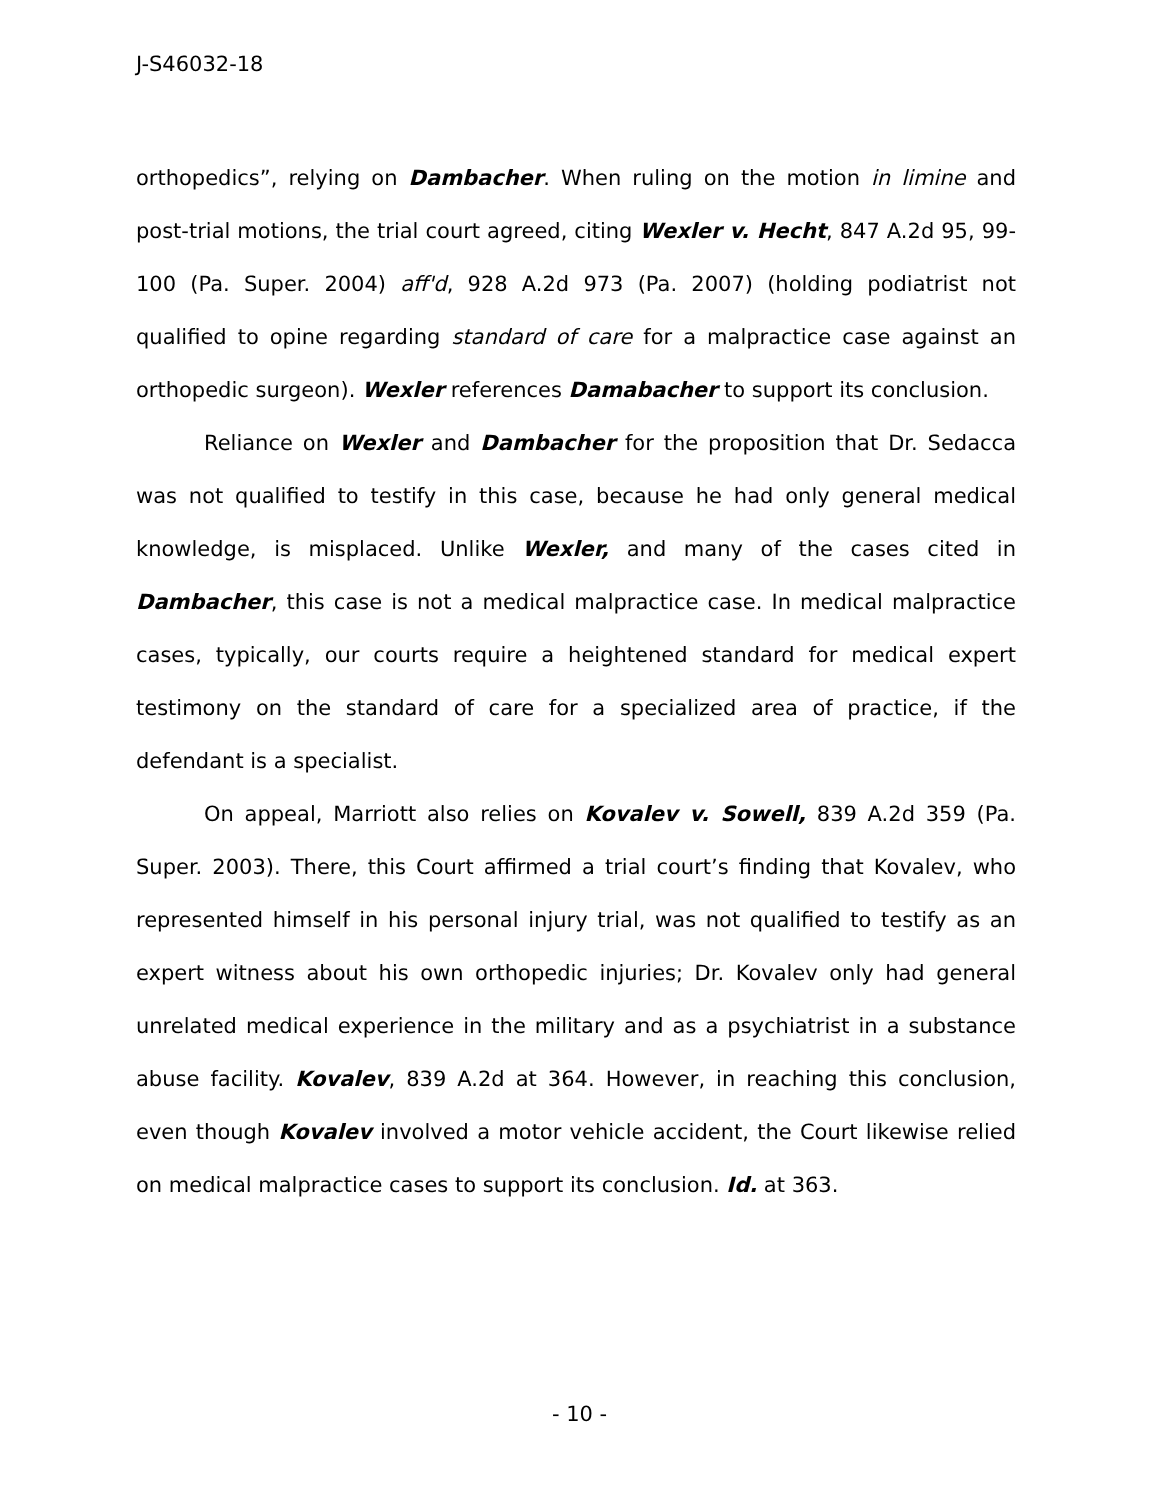J-S46032-18
orthopedics”, relying on Dambacher. When ruling on the motion in limine and post-trial motions, the trial court agreed, citing Wexler v. Hecht, 847 A.2d 95, 99-100 (Pa. Super. 2004) aff'd, 928 A.2d 973 (Pa. 2007) (holding podiatrist not qualified to opine regarding standard of care for a malpractice case against an orthopedic surgeon). Wexler references Damabacher to support its conclusion.
Reliance on Wexler and Dambacher for the proposition that Dr. Sedacca was not qualified to testify in this case, because he had only general medical knowledge, is misplaced. Unlike Wexler, and many of the cases cited in Dambacher, this case is not a medical malpractice case. In medical malpractice cases, typically, our courts require a heightened standard for medical expert testimony on the standard of care for a specialized area of practice, if the defendant is a specialist.
On appeal, Marriott also relies on Kovalev v. Sowell, 839 A.2d 359 (Pa. Super. 2003). There, this Court affirmed a trial court’s finding that Kovalev, who represented himself in his personal injury trial, was not qualified to testify as an expert witness about his own orthopedic injuries; Dr. Kovalev only had general unrelated medical experience in the military and as a psychiatrist in a substance abuse facility. Kovalev, 839 A.2d at 364. However, in reaching this conclusion, even though Kovalev involved a motor vehicle accident, the Court likewise relied on medical malpractice cases to support its conclusion. Id. at 363.
- 10 -